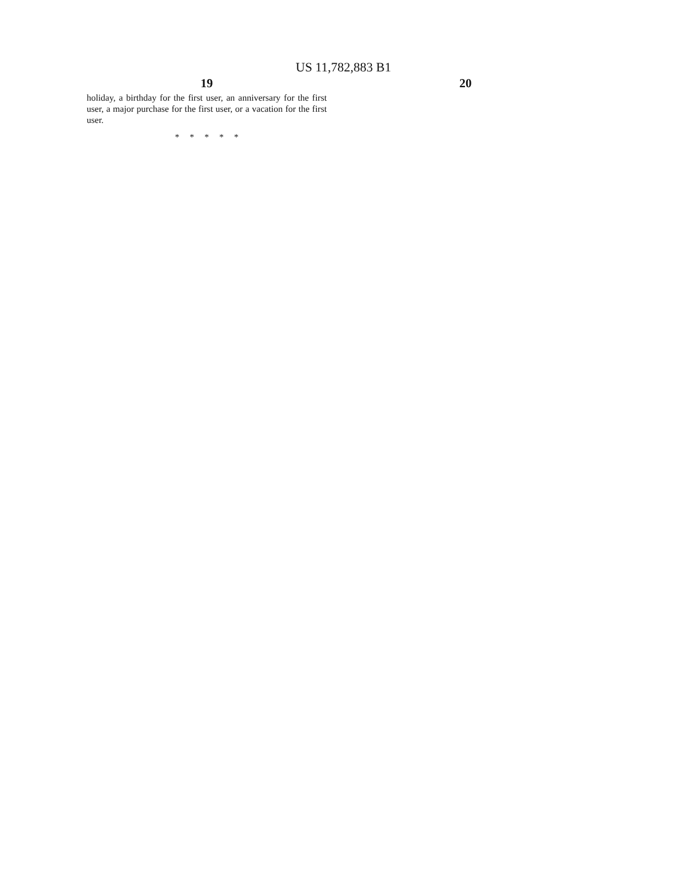US 11,782,883 B1
19
holiday, a birthday for the first user, an anniversary for the first user, a major purchase for the first user, or a vacation for the first user.
* * * * *
20